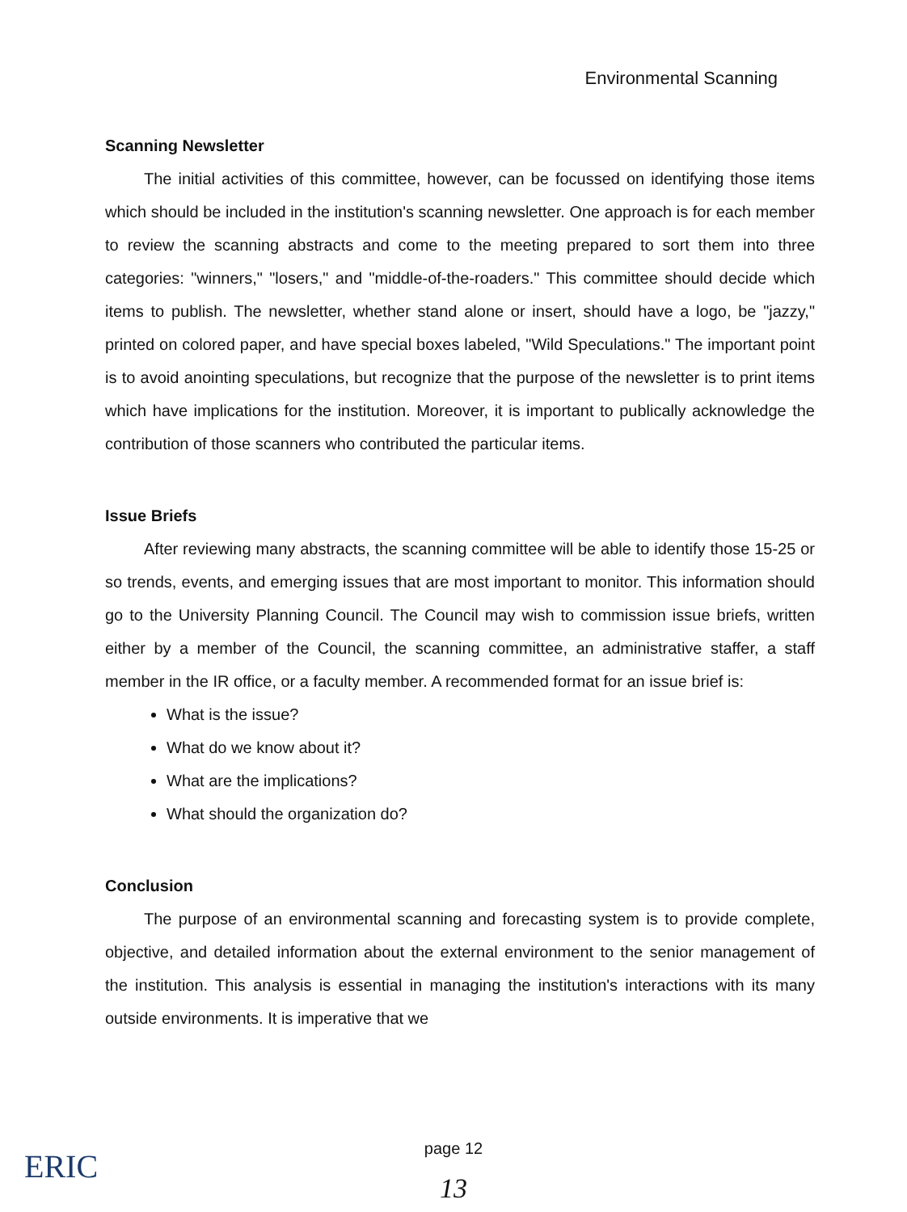Environmental Scanning
Scanning Newsletter
The initial activities of this committee, however, can be focussed on identifying those items which should be included in the institution's scanning newsletter. One approach is for each member to review the scanning abstracts and come to the meeting prepared to sort them into three categories: "winners," "losers," and "middle-of-the-roaders." This committee should decide which items to publish. The newsletter, whether stand alone or insert, should have a logo, be "jazzy," printed on colored paper, and have special boxes labeled, "Wild Speculations." The important point is to avoid anointing speculations, but recognize that the purpose of the newsletter is to print items which have implications for the institution. Moreover, it is important to publically acknowledge the contribution of those scanners who contributed the particular items.
Issue Briefs
After reviewing many abstracts, the scanning committee will be able to identify those 15-25 or so trends, events, and emerging issues that are most important to monitor. This information should go to the University Planning Council. The Council may wish to commission issue briefs, written either by a member of the Council, the scanning committee, an administrative staffer, a staff member in the IR office, or a faculty member. A recommended format for an issue brief is:
What is the issue?
What do we know about it?
What are the implications?
What should the organization do?
Conclusion
The purpose of an environmental scanning and forecasting system is to provide complete, objective, and detailed information about the external environment to the senior management of the institution. This analysis is essential in managing the institution's interactions with its many outside environments. It is imperative that we
ERIC
page 12
13